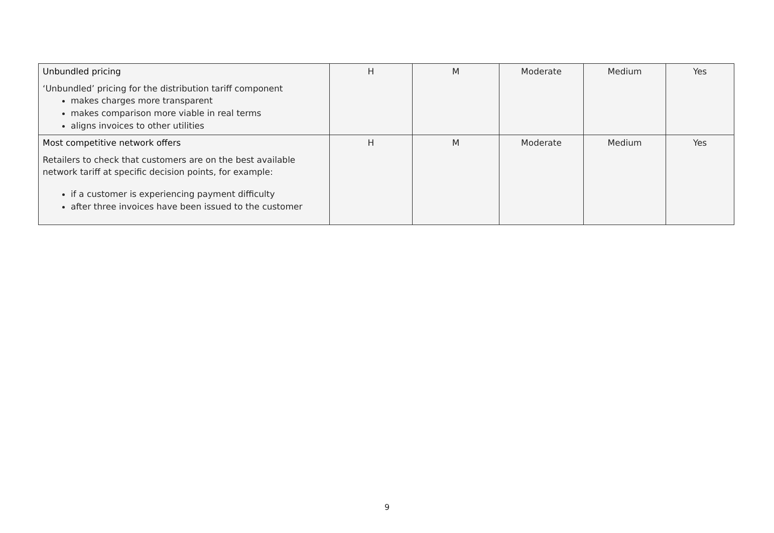| Unbundled pricing ‘Unbundled’ pricing for the distribution tariff component makes charges more transparent makes comparison more viable in real terms aligns invoices to other utilities | H | M | Moderate | Medium | Yes |
| Most competitive network offers Retailers to check that customers are on the best available network tariff at specific decision points, for example: if a customer is experiencing payment difficulty after three invoices have been issued to the customer | H | M | Moderate | Medium | Yes |
9